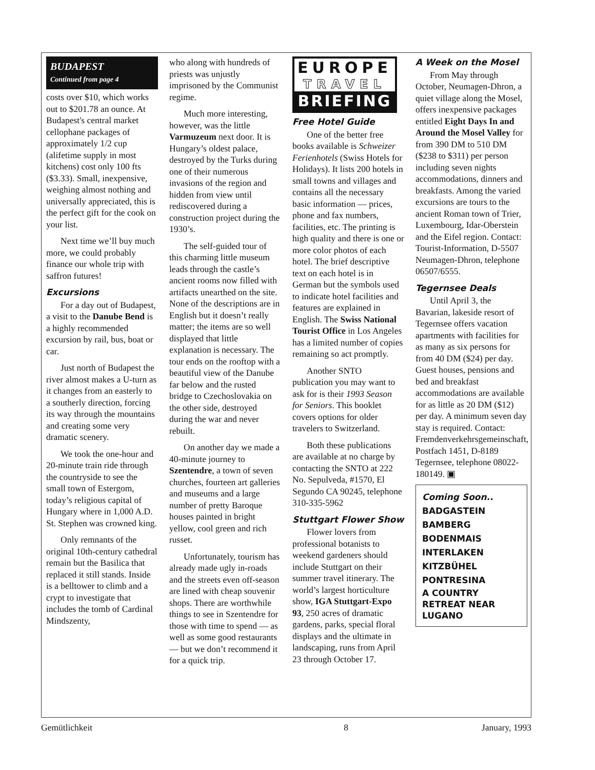BUDAPEST
Continued from page 4
costs over $10, which works out to $201.78 an ounce. At Budapest's central market cellophane packages of approximately 1/2 cup (alifetime supply in most kitchens) cost only 100 fts ($3.33). Small, inexpensive, weighing almost nothing and universally appreciated, this is the perfect gift for the cook on your list.
Next time we’ll buy much more, we could probably finance our whole trip with saffron futures!
Excursions
For a day out of Budapest, a visit to the Danube Bend is a highly recommended excursion by rail, bus, boat or car.
Just north of Budapest the river almost makes a U-turn as it changes from an easterly to a southerly direction, forcing its way through the mountains and creating some very dramatic scenery.
We took the one-hour and 20-minute train ride through the countryside to see the small town of Estergom, today’s religious capital of Hungary where in 1,000 A.D. St. Stephen was crowned king.
Only remnants of the original 10th-century cathedral remain but the Basilica that replaced it still stands. Inside is a belltower to climb and a crypt to investigate that includes the tomb of Cardinal Mindszenty,
who along with hundreds of priests was unjustly imprisoned by the Communist regime.
Much more interesting, however, was the little Varmuzeum next door. It is Hungary’s oldest palace, destroyed by the Turks during one of their numerous invasions of the region and hidden from view until rediscovered during a construction project during the 1930’s.
The self-guided tour of this charming little museum leads through the castle’s ancient rooms now filled with artifacts unearthed on the site. None of the descriptions are in English but it doesn’t really matter; the items are so well displayed that little explanation is necessary. The tour ends on the rooftop with a beautiful view of the Danube far below and the rusted bridge to Czechoslovakia on the other side, destroyed during the war and never rebuilt.
On another day we made a 40-minute journey to Szentendre, a town of seven churches, fourteen art galleries and museums and a large number of pretty Baroque houses painted in bright yellow, cool green and rich russet.
Unfortunately, tourism has already made ugly in-roads and the streets even off-season are lined with cheap souvenir shops. There are worthwhile things to see in Szentendre for those with time to spend — as well as some good restaurants — but we don’t recommend it for a quick trip.
EUROPE
TRAVEL
BRIEFING
Free Hotel Guide
One of the better free books available is Schweizer Ferienhotels (Swiss Hotels for Holidays). It lists 200 hotels in small towns and villages and contains all the necessary basic information — prices, phone and fax numbers, facilities, etc. The printing is high quality and there is one or more color photos of each hotel. The brief descriptive text on each hotel is in German but the symbols used to indicate hotel facilities and features are explained in English. The Swiss National Tourist Office in Los Angeles has a limited number of copies remaining so act promptly.
Another SNTO publication you may want to ask for is their 1993 Season for Seniors. This booklet covers options for older travelers to Switzerland.
Both these publications are available at no charge by contacting the SNTO at 222 No. Sepulveda, #1570, El Segundo CA 90245, telephone 310-335-5962
Stuttgart Flower Show
Flower lovers from professional botanists to weekend gardeners should include Stuttgart on their summer travel itinerary. The world’s largest horticulture show, IGA Stuttgart-Expo 93, 250 acres of dramatic gardens, parks, special floral displays and the ultimate in landscaping, runs from April 23 through October 17.
A Week on the Mosel
From May through October, Neumagen-Dhron, a quiet village along the Mosel, offers inexpensive packages entitled Eight Days In and Around the Mosel Valley for from 390 DM to 510 DM ($238 to $311) per person including seven nights accommodations, dinners and breakfasts. Among the varied excursions are tours to the ancient Roman town of Trier, Luxembourg, Idar-Oberstein and the Eifel region. Contact: Tourist-Information, D-5507 Neumagen-Dhron, telephone 06507/6555.
Tegernsee Deals
Until April 3, the Bavarian, lakeside resort of Tegernsee offers vacation apartments with facilities for as many as six persons for from 40 DM ($24) per day. Guest houses, pensions and bed and breakfast accommodations are available for as little as 20 DM ($12) per day. A minimum seven day stay is required. Contact: Fremdenverkehrsgemeinschaft, Postfach 1451, D-8189 Tegernsee, telephone 08022-180149. ▣
Coming Soon..
BADGASTEIN
BAMBERG
BODENMAIS
INTERLAKEN
KITZBÜHEL
PONTRESINA
A COUNTRY RETREAT NEAR LUGANO
Gemütlichkeit 8 January, 1993